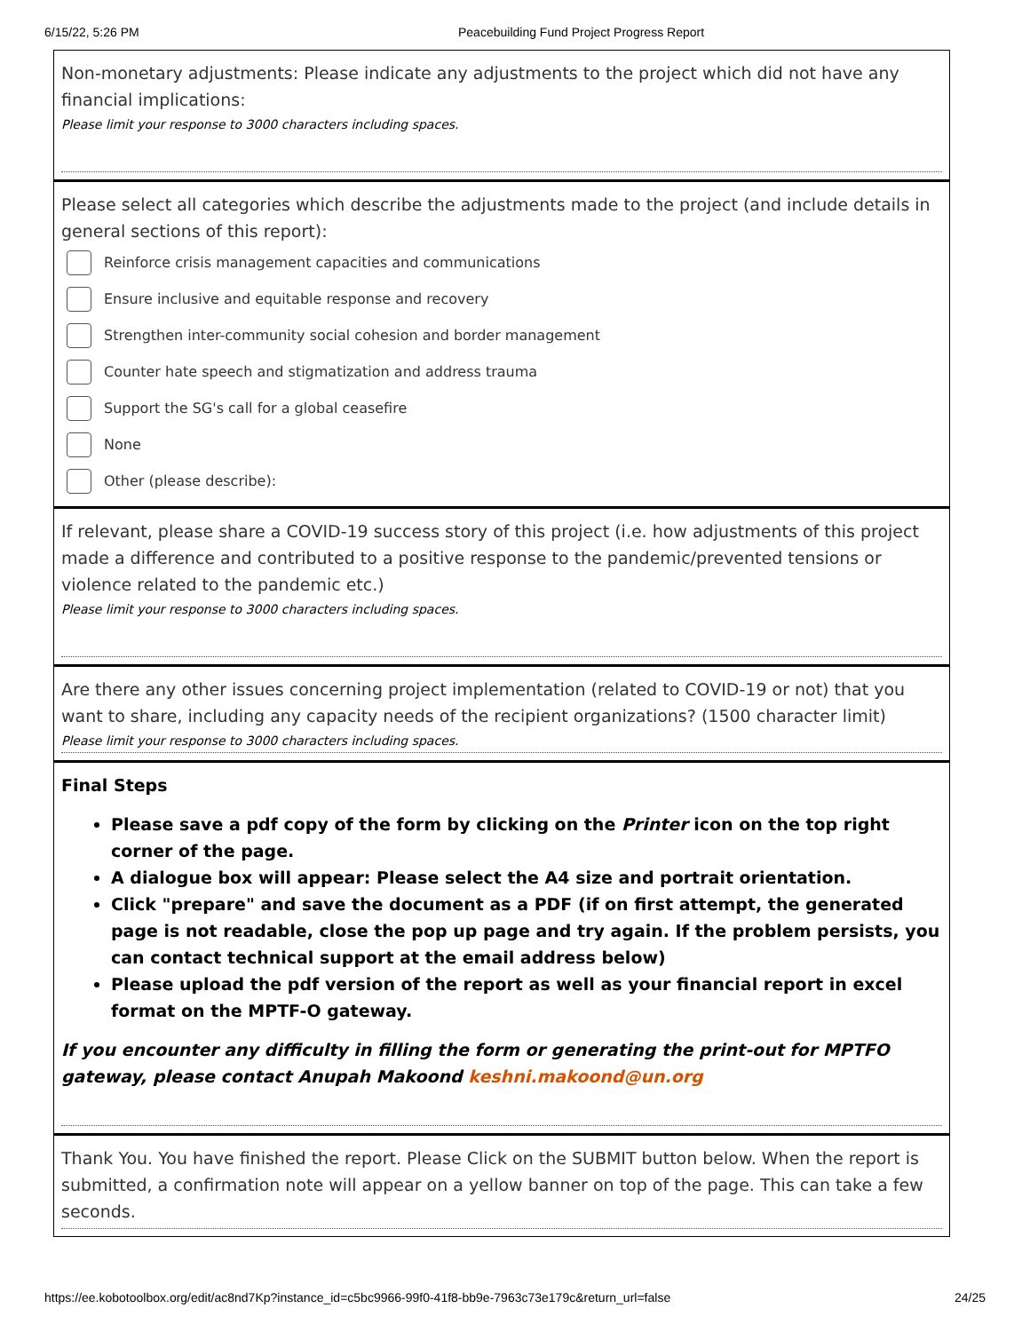6/15/22, 5:26 PM Peacebuilding Fund Project Progress Report
Non-monetary adjustments: Please indicate any adjustments to the project which did not have any financial implications:
Please limit your response to 3000 characters including spaces.
Please select all categories which describe the adjustments made to the project (and include details in general sections of this report):
Reinforce crisis management capacities and communications
Ensure inclusive and equitable response and recovery
Strengthen inter-community social cohesion and border management
Counter hate speech and stigmatization and address trauma
Support the SG's call for a global ceasefire
None
Other (please describe):
If relevant, please share a COVID-19 success story of this project (i.e. how adjustments of this project made a difference and contributed to a positive response to the pandemic/prevented tensions or violence related to the pandemic etc.)
Please limit your response to 3000 characters including spaces.
Are there any other issues concerning project implementation (related to COVID-19 or not) that you want to share, including any capacity needs of the recipient organizations? (1500 character limit)
Please limit your response to 3000 characters including spaces.
Final Steps
Please save a pdf copy of the form by clicking on the Printer icon on the top right corner of the page.
A dialogue box will appear: Please select the A4 size and portrait orientation.
Click "prepare" and save the document as a PDF (if on first attempt, the generated page is not readable, close the pop up page and try again. If the problem persists, you can contact technical support at the email address below)
Please upload the pdf version of the report as well as your financial report in excel format on the MPTF-O gateway.
If you encounter any difficulty in filling the form or generating the print-out for MPTFO gateway, please contact Anupah Makoond keshni.makoond@un.org
Thank You. You have finished the report. Please Click on the SUBMIT button below. When the report is submitted, a confirmation note will appear on a yellow banner on top of the page. This can take a few seconds.
https://ee.kobotoolbox.org/edit/ac8nd7Kp?instance_id=c5bc9966-99f0-41f8-bb9e-7963c73e179c&return_url=false 24/25